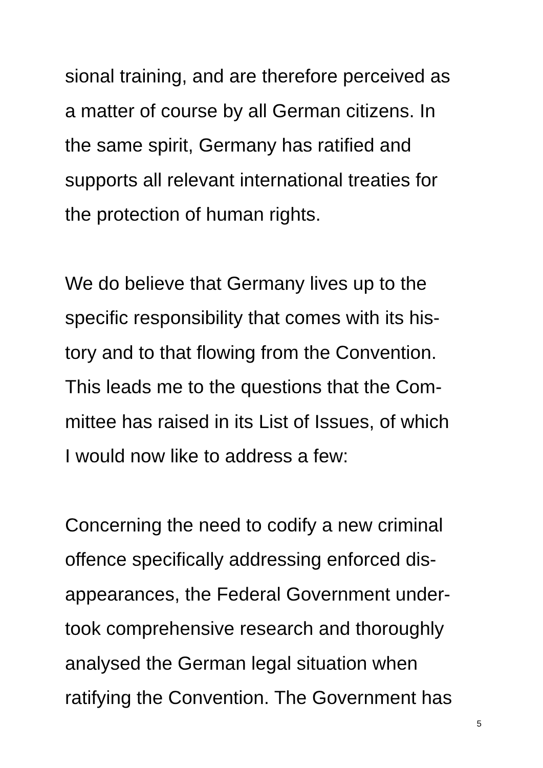sional training, and are therefore perceived as
a matter of course by all German citizens. In
the same spirit, Germany has ratified and
supports all relevant international treaties for
the protection of human rights.
We do believe that Germany lives up to the
specific responsibility that comes with its his-
tory and to that flowing from the Convention.
This leads me to the questions that the Com-
mittee has raised in its List of Issues, of which
I would now like to address a few:
Concerning the need to codify a new criminal
offence specifically addressing enforced dis-
appearances, the Federal Government under-
took comprehensive research and thoroughly
analysed the German legal situation when
ratifying the Convention. The Government has
5